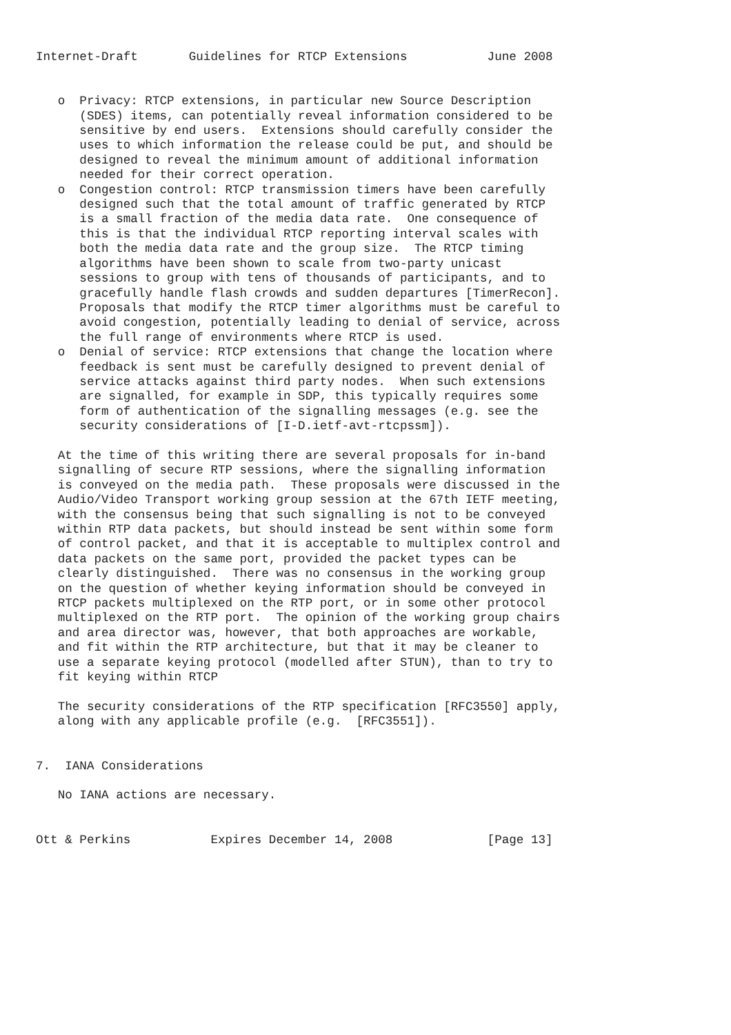Internet-Draft       Guidelines for RTCP Extensions           June 2008


   o  Privacy: RTCP extensions, in particular new Source Description
      (SDES) items, can potentially reveal information considered to be
      sensitive by end users.  Extensions should carefully consider the
      uses to which information the release could be put, and should be
      designed to reveal the minimum amount of additional information
      needed for their correct operation.
   o  Congestion control: RTCP transmission timers have been carefully
      designed such that the total amount of traffic generated by RTCP
      is a small fraction of the media data rate.  One consequence of
      this is that the individual RTCP reporting interval scales with
      both the media data rate and the group size.  The RTCP timing
      algorithms have been shown to scale from two-party unicast
      sessions to group with tens of thousands of participants, and to
      gracefully handle flash crowds and sudden departures [TimerRecon].
      Proposals that modify the RTCP timer algorithms must be careful to
      avoid congestion, potentially leading to denial of service, across
      the full range of environments where RTCP is used.
   o  Denial of service: RTCP extensions that change the location where
      feedback is sent must be carefully designed to prevent denial of
      service attacks against third party nodes.  When such extensions
      are signalled, for example in SDP, this typically requires some
      form of authentication of the signalling messages (e.g. see the
      security considerations of [I-D.ietf-avt-rtcpssm]).

   At the time of this writing there are several proposals for in-band
   signalling of secure RTP sessions, where the signalling information
   is conveyed on the media path.  These proposals were discussed in the
   Audio/Video Transport working group session at the 67th IETF meeting,
   with the consensus being that such signalling is not to be conveyed
   within RTP data packets, but should instead be sent within some form
   of control packet, and that it is acceptable to multiplex control and
   data packets on the same port, provided the packet types can be
   clearly distinguished.  There was no consensus in the working group
   on the question of whether keying information should be conveyed in
   RTCP packets multiplexed on the RTP port, or in some other protocol
   multiplexed on the RTP port.  The opinion of the working group chairs
   and area director was, however, that both approaches are workable,
   and fit within the RTP architecture, but that it may be cleaner to
   use a separate keying protocol (modelled after STUN), than to try to
   fit keying within RTCP

   The security considerations of the RTP specification [RFC3550] apply,
   along with any applicable profile (e.g.  [RFC3551]).


7.  IANA Considerations

   No IANA actions are necessary.


Ott & Perkins           Expires December 14, 2008             [Page 13]